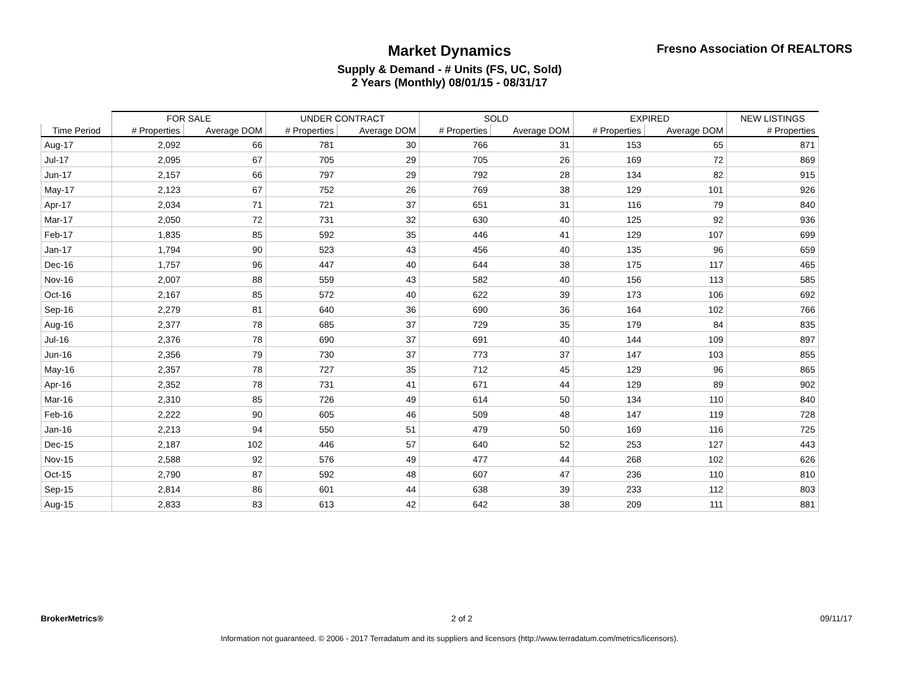Market Dynamics
Supply & Demand - # Units (FS, UC, Sold)
2 Years (Monthly) 08/01/15 - 08/31/17
Fresno Association Of REALTORS
| | FOR SALE | | UNDER CONTRACT | | SOLD | | EXPIRED | | NEW LISTINGS |
| --- | --- | --- | --- | --- | --- | --- | --- | --- | --- |
| Time Period | # Properties | Average DOM | # Properties | Average DOM | # Properties | Average DOM | # Properties | Average DOM | # Properties |
| Aug-17 | 2,092 | 66 | 781 | 30 | 766 | 31 | 153 | 65 | 871 |
| Jul-17 | 2,095 | 67 | 705 | 29 | 705 | 26 | 169 | 72 | 869 |
| Jun-17 | 2,157 | 66 | 797 | 29 | 792 | 28 | 134 | 82 | 915 |
| May-17 | 2,123 | 67 | 752 | 26 | 769 | 38 | 129 | 101 | 926 |
| Apr-17 | 2,034 | 71 | 721 | 37 | 651 | 31 | 116 | 79 | 840 |
| Mar-17 | 2,050 | 72 | 731 | 32 | 630 | 40 | 125 | 92 | 936 |
| Feb-17 | 1,835 | 85 | 592 | 35 | 446 | 41 | 129 | 107 | 699 |
| Jan-17 | 1,794 | 90 | 523 | 43 | 456 | 40 | 135 | 96 | 659 |
| Dec-16 | 1,757 | 96 | 447 | 40 | 644 | 38 | 175 | 117 | 465 |
| Nov-16 | 2,007 | 88 | 559 | 43 | 582 | 40 | 156 | 113 | 585 |
| Oct-16 | 2,167 | 85 | 572 | 40 | 622 | 39 | 173 | 106 | 692 |
| Sep-16 | 2,279 | 81 | 640 | 36 | 690 | 36 | 164 | 102 | 766 |
| Aug-16 | 2,377 | 78 | 685 | 37 | 729 | 35 | 179 | 84 | 835 |
| Jul-16 | 2,376 | 78 | 690 | 37 | 691 | 40 | 144 | 109 | 897 |
| Jun-16 | 2,356 | 79 | 730 | 37 | 773 | 37 | 147 | 103 | 855 |
| May-16 | 2,357 | 78 | 727 | 35 | 712 | 45 | 129 | 96 | 865 |
| Apr-16 | 2,352 | 78 | 731 | 41 | 671 | 44 | 129 | 89 | 902 |
| Mar-16 | 2,310 | 85 | 726 | 49 | 614 | 50 | 134 | 110 | 840 |
| Feb-16 | 2,222 | 90 | 605 | 46 | 509 | 48 | 147 | 119 | 728 |
| Jan-16 | 2,213 | 94 | 550 | 51 | 479 | 50 | 169 | 116 | 725 |
| Dec-15 | 2,187 | 102 | 446 | 57 | 640 | 52 | 253 | 127 | 443 |
| Nov-15 | 2,588 | 92 | 576 | 49 | 477 | 44 | 268 | 102 | 626 |
| Oct-15 | 2,790 | 87 | 592 | 48 | 607 | 47 | 236 | 110 | 810 |
| Sep-15 | 2,814 | 86 | 601 | 44 | 638 | 39 | 233 | 112 | 803 |
| Aug-15 | 2,833 | 83 | 613 | 42 | 642 | 38 | 209 | 111 | 881 |
BrokerMetrics® 2 of 2 09/11/17
Information not guaranteed. © 2006 - 2017 Terradatum and its suppliers and licensors (http://www.terradatum.com/metrics/licensors).